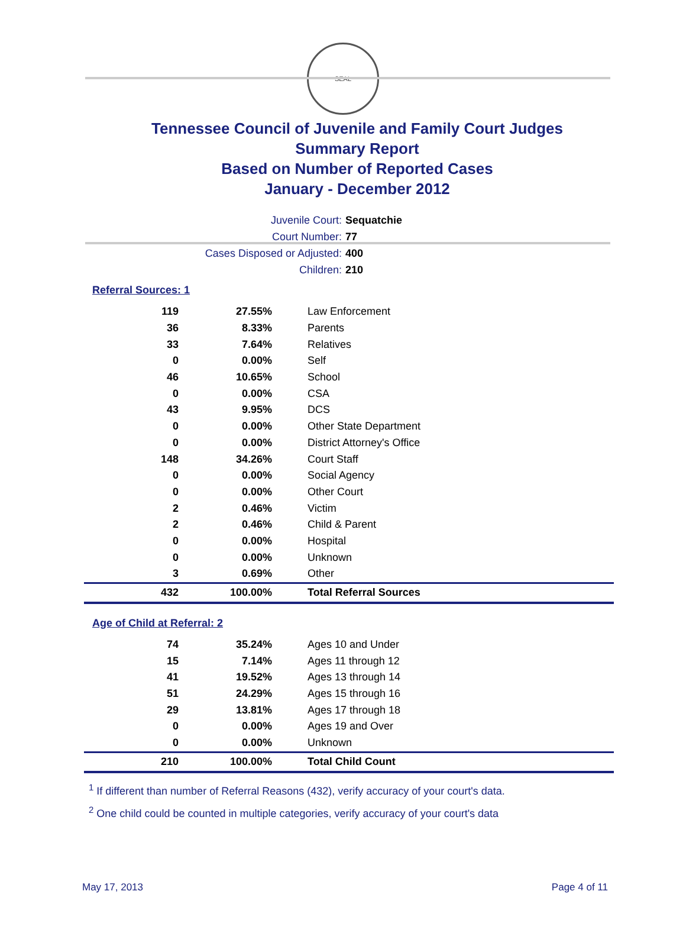SEAL
Tennessee Council of Juvenile and Family Court Judges
Summary Report
Based on Number of Reported Cases
January - December 2012
Juvenile Court: Sequatchie
Court Number: 77
Cases Disposed or Adjusted: 400
Children: 210
Referral Sources: 1
| 119 | 27.55% | Law Enforcement |
| 36 | 8.33% | Parents |
| 33 | 7.64% | Relatives |
| 0 | 0.00% | Self |
| 46 | 10.65% | School |
| 0 | 0.00% | CSA |
| 43 | 9.95% | DCS |
| 0 | 0.00% | Other State Department |
| 0 | 0.00% | District Attorney's Office |
| 148 | 34.26% | Court Staff |
| 0 | 0.00% | Social Agency |
| 0 | 0.00% | Other Court |
| 2 | 0.46% | Victim |
| 2 | 0.46% | Child & Parent |
| 0 | 0.00% | Hospital |
| 0 | 0.00% | Unknown |
| 3 | 0.69% | Other |
| 432 | 100.00% | Total Referral Sources |
Age of Child at Referral: 2
| 74 | 35.24% | Ages 10 and Under |
| 15 | 7.14% | Ages 11 through 12 |
| 41 | 19.52% | Ages 13 through 14 |
| 51 | 24.29% | Ages 15 through 16 |
| 29 | 13.81% | Ages 17 through 18 |
| 0 | 0.00% | Ages 19 and Over |
| 0 | 0.00% | Unknown |
| 210 | 100.00% | Total Child Count |
<sup>1</sup> If different than number of Referral Reasons (432), verify accuracy of your court's data.
<sup>2</sup> One child could be counted in multiple categories, verify accuracy of your court's data
May 17, 2013 Page 4 of 11